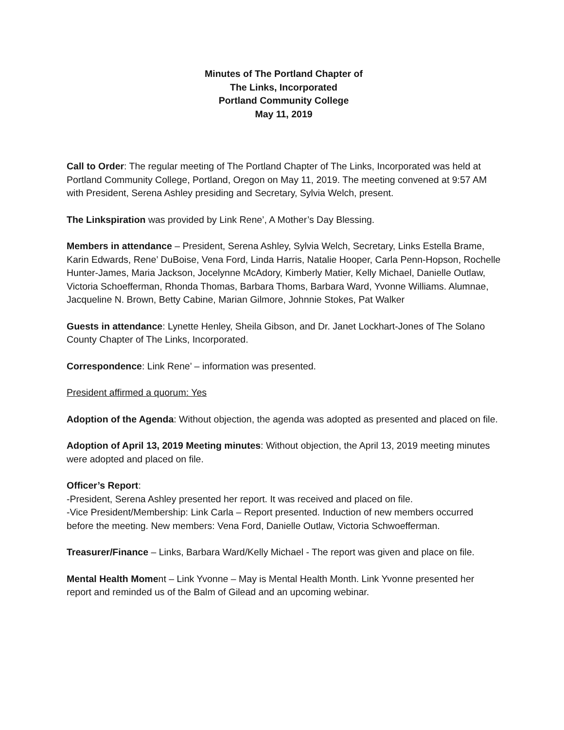Minutes of The Portland Chapter of
The Links, Incorporated
Portland Community College
May 11, 2019
Call to Order: The regular meeting of The Portland Chapter of The Links, Incorporated was held at Portland Community College, Portland, Oregon on May 11, 2019. The meeting convened at 9:57 AM with President, Serena Ashley presiding and Secretary, Sylvia Welch, present.
The Linkspiration was provided by Link Rene’, A Mother’s Day Blessing.
Members in attendance – President, Serena Ashley, Sylvia Welch, Secretary, Links Estella Brame, Karin Edwards, Rene’ DuBoise, Vena Ford, Linda Harris, Natalie Hooper, Carla Penn-Hopson, Rochelle Hunter-James, Maria Jackson, Jocelynne McAdory, Kimberly Matier, Kelly Michael, Danielle Outlaw, Victoria Schoefferman, Rhonda Thomas, Barbara Thoms, Barbara Ward, Yvonne Williams. Alumnae, Jacqueline N. Brown, Betty Cabine, Marian Gilmore, Johnnie Stokes, Pat Walker
Guests in attendance: Lynette Henley, Sheila Gibson, and Dr. Janet Lockhart-Jones of The Solano County Chapter of The Links, Incorporated.
Correspondence: Link Rene’ – information was presented.
President affirmed a quorum: Yes
Adoption of the Agenda: Without objection, the agenda was adopted as presented and placed on file.
Adoption of April 13, 2019 Meeting minutes: Without objection, the April 13, 2019 meeting minutes were adopted and placed on file.
Officer’s Report:
-President, Serena Ashley presented her report. It was received and placed on file.
-Vice President/Membership: Link Carla – Report presented. Induction of new members occurred before the meeting. New members: Vena Ford, Danielle Outlaw, Victoria Schwoefferman.
Treasurer/Finance – Links, Barbara Ward/Kelly Michael - The report was given and place on file.
Mental Health Moment – Link Yvonne – May is Mental Health Month. Link Yvonne presented her report and reminded us of the Balm of Gilead and an upcoming webinar.